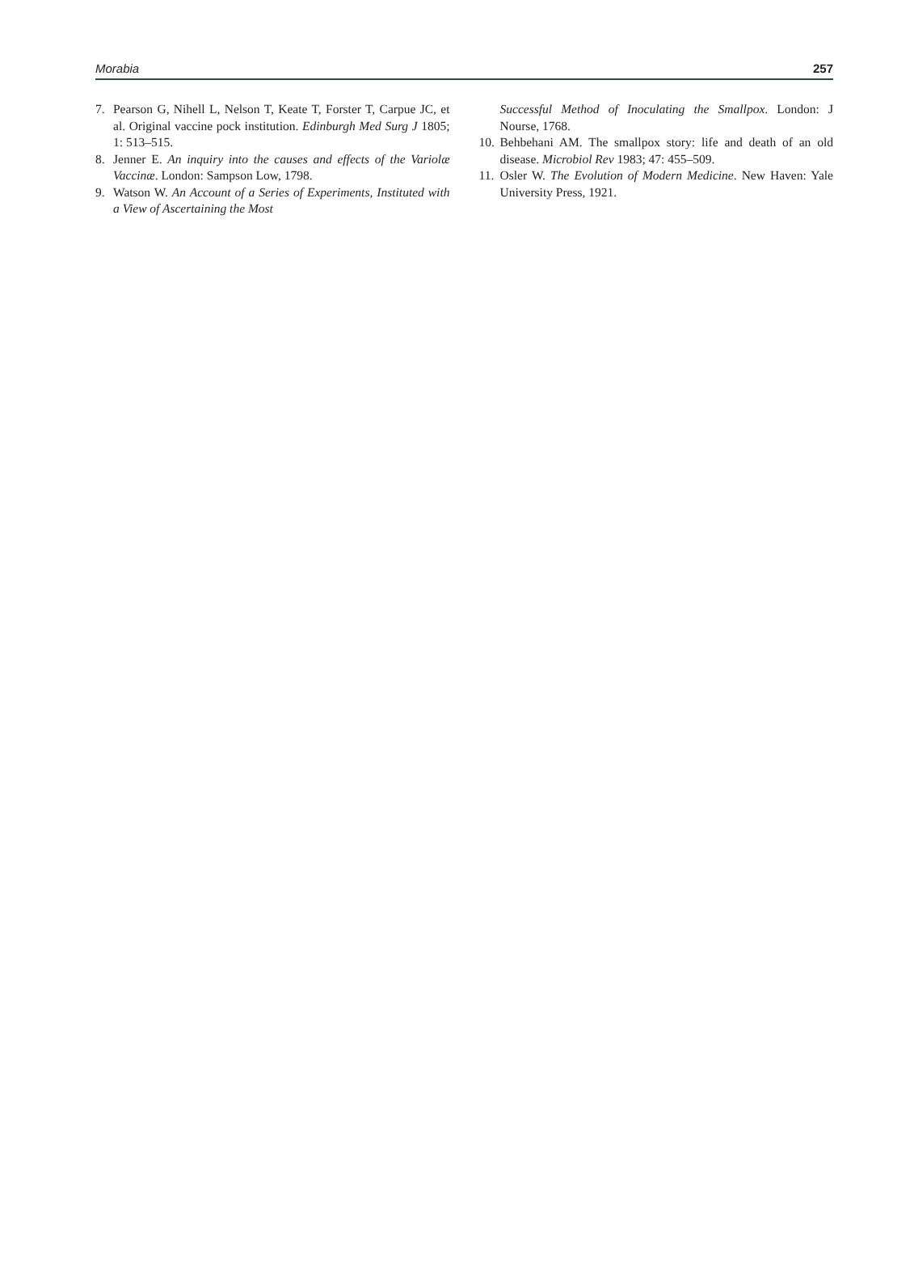Morabia 257
7. Pearson G, Nihell L, Nelson T, Keate T, Forster T, Carpue JC, et al. Original vaccine pock institution. Edinburgh Med Surg J 1805; 1: 513–515.
8. Jenner E. An inquiry into the causes and effects of the Variolæ Vaccinæ. London: Sampson Low, 1798.
9. Watson W. An Account of a Series of Experiments, Instituted with a View of Ascertaining the Most
Successful Method of Inoculating the Smallpox. London: J Nourse, 1768.
10. Behbehani AM. The smallpox story: life and death of an old disease. Microbiol Rev 1983; 47: 455–509.
11. Osler W. The Evolution of Modern Medicine. New Haven: Yale University Press, 1921.